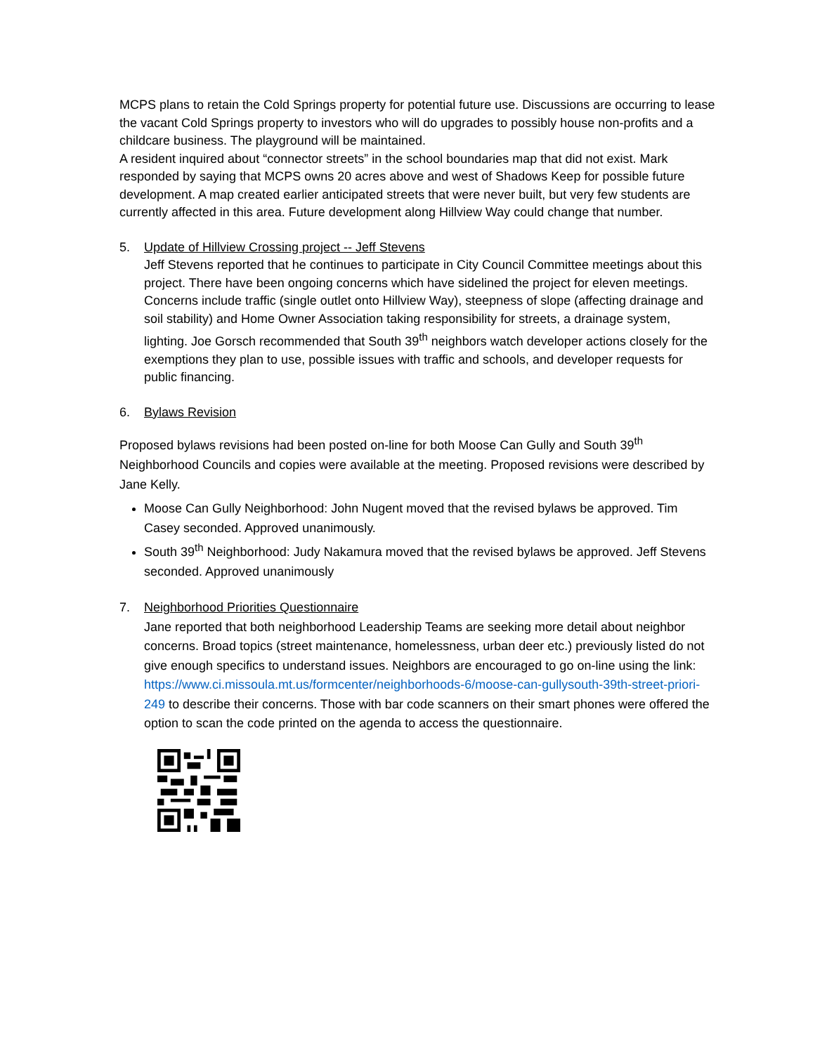MCPS plans to retain the Cold Springs property for potential future use. Discussions are occurring to lease the vacant Cold Springs property to investors who will do upgrades to possibly house non-profits and a childcare business. The playground will be maintained.
A resident inquired about “connector streets” in the school boundaries map that did not exist. Mark responded by saying that MCPS owns 20 acres above and west of Shadows Keep for possible future development. A map created earlier anticipated streets that were never built, but very few students are currently affected in this area. Future development along Hillview Way could change that number.
5. Update of Hillview Crossing project -- Jeff Stevens
Jeff Stevens reported that he continues to participate in City Council Committee meetings about this project. There have been ongoing concerns which have sidelined the project for eleven meetings. Concerns include traffic (single outlet onto Hillview Way), steepness of slope (affecting drainage and soil stability) and Home Owner Association taking responsibility for streets, a drainage system, lighting. Joe Gorsch recommended that South 39<sup>th</sup> neighbors watch developer actions closely for the exemptions they plan to use, possible issues with traffic and schools, and developer requests for public financing.
6. Bylaws Revision
Proposed bylaws revisions had been posted on-line for both Moose Can Gully and South 39<sup>th</sup> Neighborhood Councils and copies were available at the meeting. Proposed revisions were described by Jane Kelly.
Moose Can Gully Neighborhood: John Nugent moved that the revised bylaws be approved. Tim Casey seconded. Approved unanimously.
South 39<sup>th</sup> Neighborhood: Judy Nakamura moved that the revised bylaws be approved. Jeff Stevens seconded. Approved unanimously
7. Neighborhood Priorities Questionnaire
Jane reported that both neighborhood Leadership Teams are seeking more detail about neighbor concerns. Broad topics (street maintenance, homelessness, urban deer etc.) previously listed do not give enough specifics to understand issues. Neighbors are encouraged to go on-line using the link: https://www.ci.missoula.mt.us/formcenter/neighborhoods-6/moose-can-gullysouth-39th-street-priori-249 to describe their concerns. Those with bar code scanners on their smart phones were offered the option to scan the code printed on the agenda to access the questionnaire.